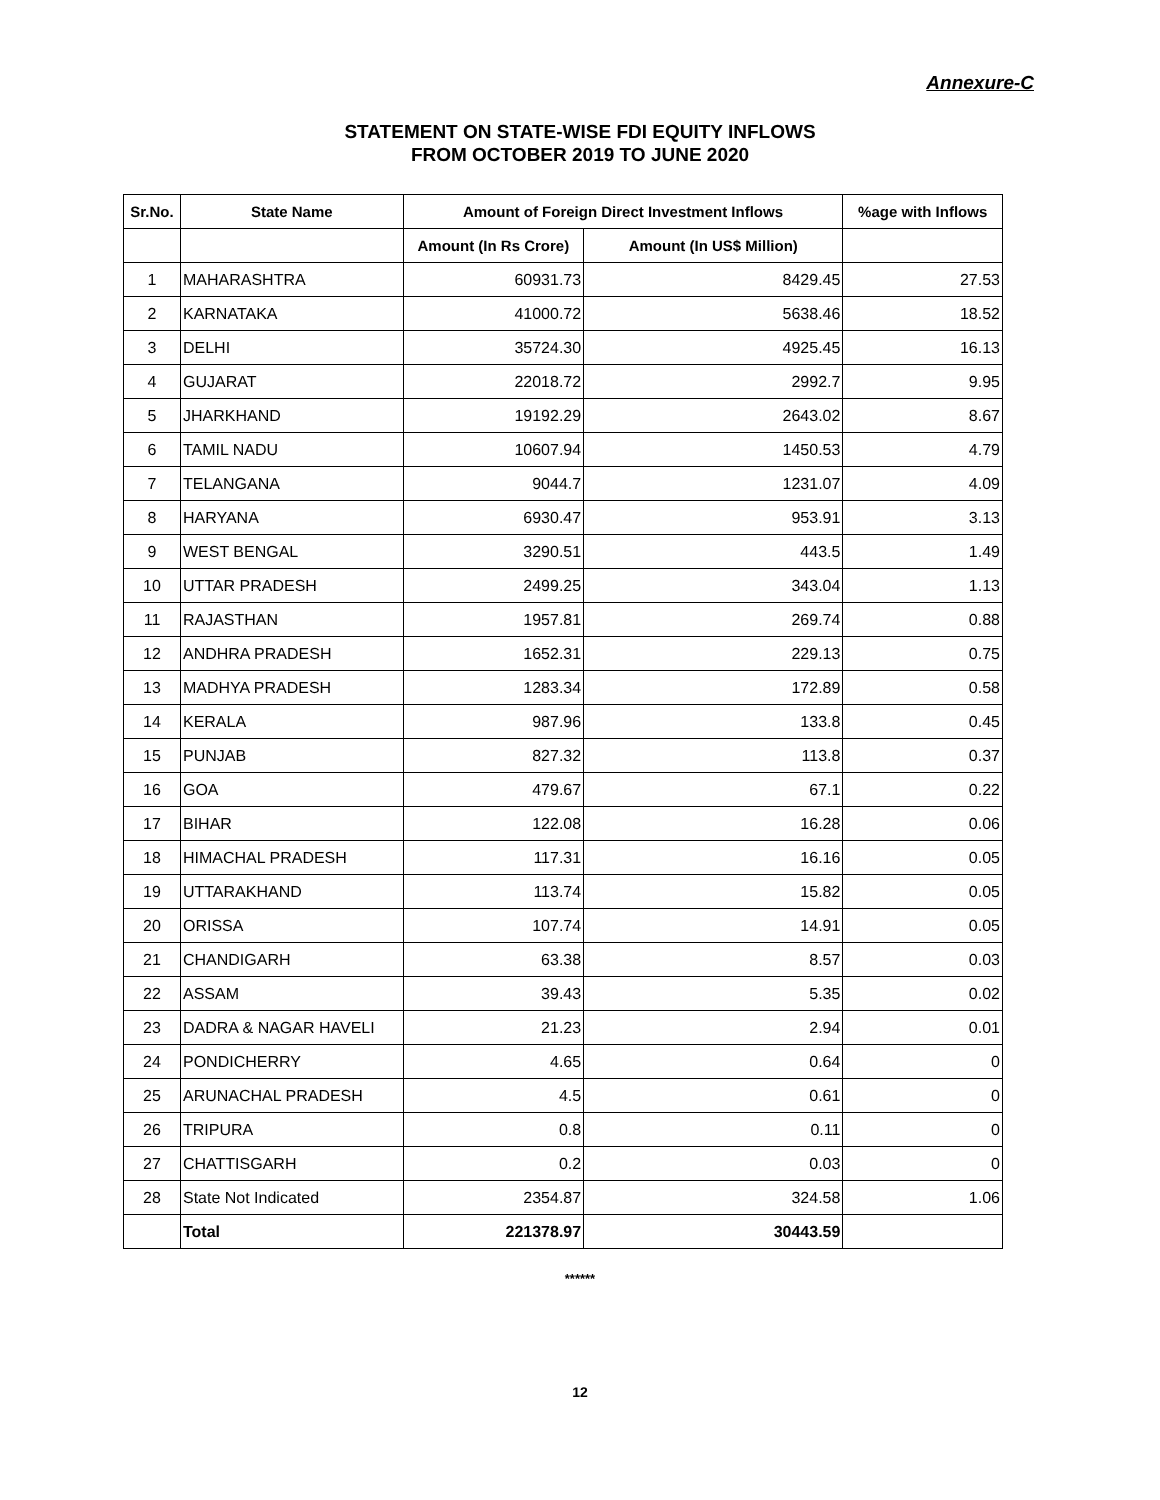Annexure-C
STATEMENT ON STATE-WISE FDI EQUITY INFLOWS
FROM OCTOBER 2019 TO JUNE 2020
| Sr.No. | State Name | Amount of Foreign Direct Investment Inflows | | %age with Inflows |
| --- | --- | --- | --- | --- |
| | | Amount (In Rs Crore) | Amount (In US$ Million) | |
| 1 | MAHARASHTRA | 60931.73 | 8429.45 | 27.53 |
| 2 | KARNATAKA | 41000.72 | 5638.46 | 18.52 |
| 3 | DELHI | 35724.30 | 4925.45 | 16.13 |
| 4 | GUJARAT | 22018.72 | 2992.7 | 9.95 |
| 5 | JHARKHAND | 19192.29 | 2643.02 | 8.67 |
| 6 | TAMIL NADU | 10607.94 | 1450.53 | 4.79 |
| 7 | TELANGANA | 9044.7 | 1231.07 | 4.09 |
| 8 | HARYANA | 6930.47 | 953.91 | 3.13 |
| 9 | WEST BENGAL | 3290.51 | 443.5 | 1.49 |
| 10 | UTTAR PRADESH | 2499.25 | 343.04 | 1.13 |
| 11 | RAJASTHAN | 1957.81 | 269.74 | 0.88 |
| 12 | ANDHRA PRADESH | 1652.31 | 229.13 | 0.75 |
| 13 | MADHYA PRADESH | 1283.34 | 172.89 | 0.58 |
| 14 | KERALA | 987.96 | 133.8 | 0.45 |
| 15 | PUNJAB | 827.32 | 113.8 | 0.37 |
| 16 | GOA | 479.67 | 67.1 | 0.22 |
| 17 | BIHAR | 122.08 | 16.28 | 0.06 |
| 18 | HIMACHAL PRADESH | 117.31 | 16.16 | 0.05 |
| 19 | UTTARAKHAND | 113.74 | 15.82 | 0.05 |
| 20 | ORISSA | 107.74 | 14.91 | 0.05 |
| 21 | CHANDIGARH | 63.38 | 8.57 | 0.03 |
| 22 | ASSAM | 39.43 | 5.35 | 0.02 |
| 23 | DADRA & NAGAR HAVELI | 21.23 | 2.94 | 0.01 |
| 24 | PONDICHERRY | 4.65 | 0.64 | 0 |
| 25 | ARUNACHAL PRADESH | 4.5 | 0.61 | 0 |
| 26 | TRIPURA | 0.8 | 0.11 | 0 |
| 27 | CHATTISGARH | 0.2 | 0.03 | 0 |
| 28 | State Not Indicated | 2354.87 | 324.58 | 1.06 |
| | Total | 221378.97 | 30443.59 | |
******
12